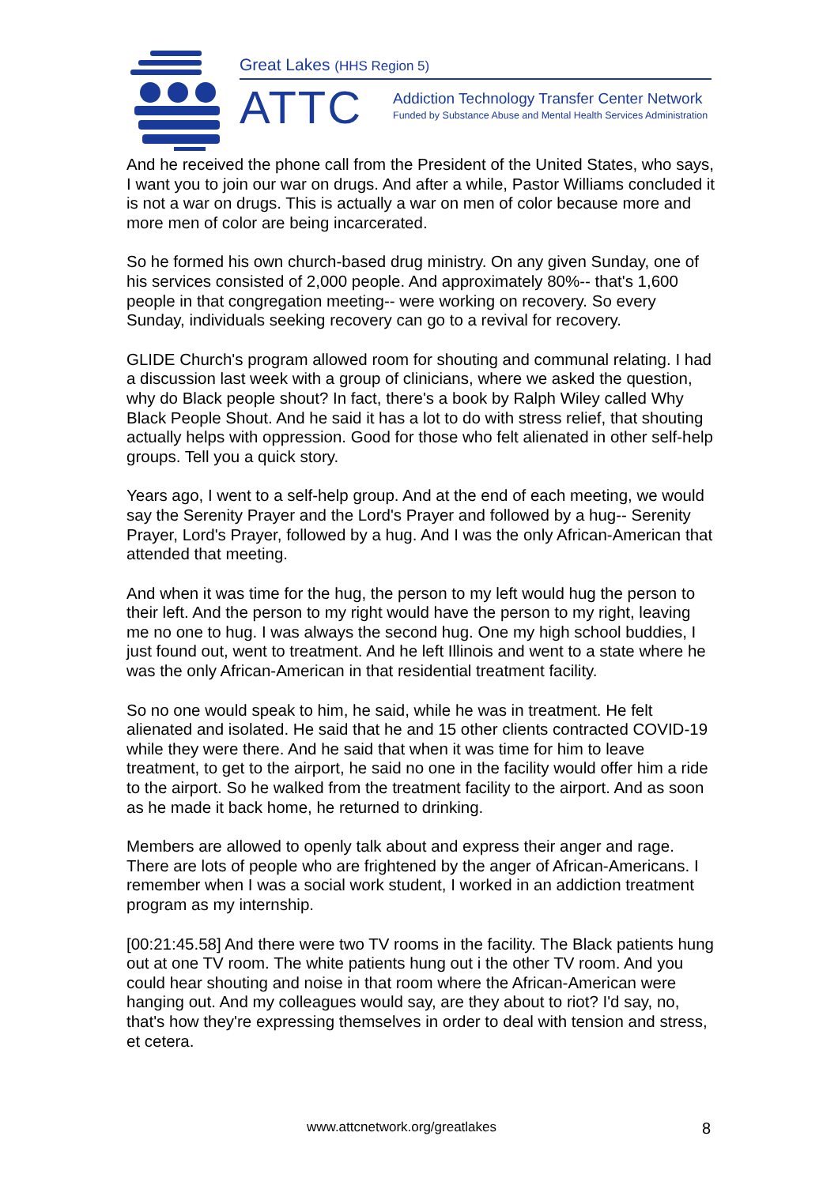Great Lakes (HHS Region 5)
ATTC
Addiction Technology Transfer Center Network
Funded by Substance Abuse and Mental Health Services Administration
And he received the phone call from the President of the United States, who says, I want you to join our war on drugs. And after a while, Pastor Williams concluded it is not a war on drugs. This is actually a war on men of color because more and more men of color are being incarcerated.
So he formed his own church-based drug ministry. On any given Sunday, one of his services consisted of 2,000 people. And approximately 80%-- that's 1,600 people in that congregation meeting-- were working on recovery. So every Sunday, individuals seeking recovery can go to a revival for recovery.
GLIDE Church's program allowed room for shouting and communal relating. I had a discussion last week with a group of clinicians, where we asked the question, why do Black people shout? In fact, there's a book by Ralph Wiley called Why Black People Shout. And he said it has a lot to do with stress relief, that shouting actually helps with oppression. Good for those who felt alienated in other self-help groups. Tell you a quick story.
Years ago, I went to a self-help group. And at the end of each meeting, we would say the Serenity Prayer and the Lord's Prayer and followed by a hug-- Serenity Prayer, Lord's Prayer, followed by a hug. And I was the only African-American that attended that meeting.
And when it was time for the hug, the person to my left would hug the person to their left. And the person to my right would have the person to my right, leaving me no one to hug. I was always the second hug. One my high school buddies, I just found out, went to treatment. And he left Illinois and went to a state where he was the only African-American in that residential treatment facility.
So no one would speak to him, he said, while he was in treatment. He felt alienated and isolated. He said that he and 15 other clients contracted COVID-19 while they were there. And he said that when it was time for him to leave treatment, to get to the airport, he said no one in the facility would offer him a ride to the airport. So he walked from the treatment facility to the airport. And as soon as he made it back home, he returned to drinking.
Members are allowed to openly talk about and express their anger and rage. There are lots of people who are frightened by the anger of African-Americans. I remember when I was a social work student, I worked in an addiction treatment program as my internship.
[00:21:45.58] And there were two TV rooms in the facility. The Black patients hung out at one TV room. The white patients hung out i the other TV room. And you could hear shouting and noise in that room where the African-American were hanging out. And my colleagues would say, are they about to riot? I'd say, no, that's how they're expressing themselves in order to deal with tension and stress, et cetera.
www.attcnetwork.org/greatlakes 8